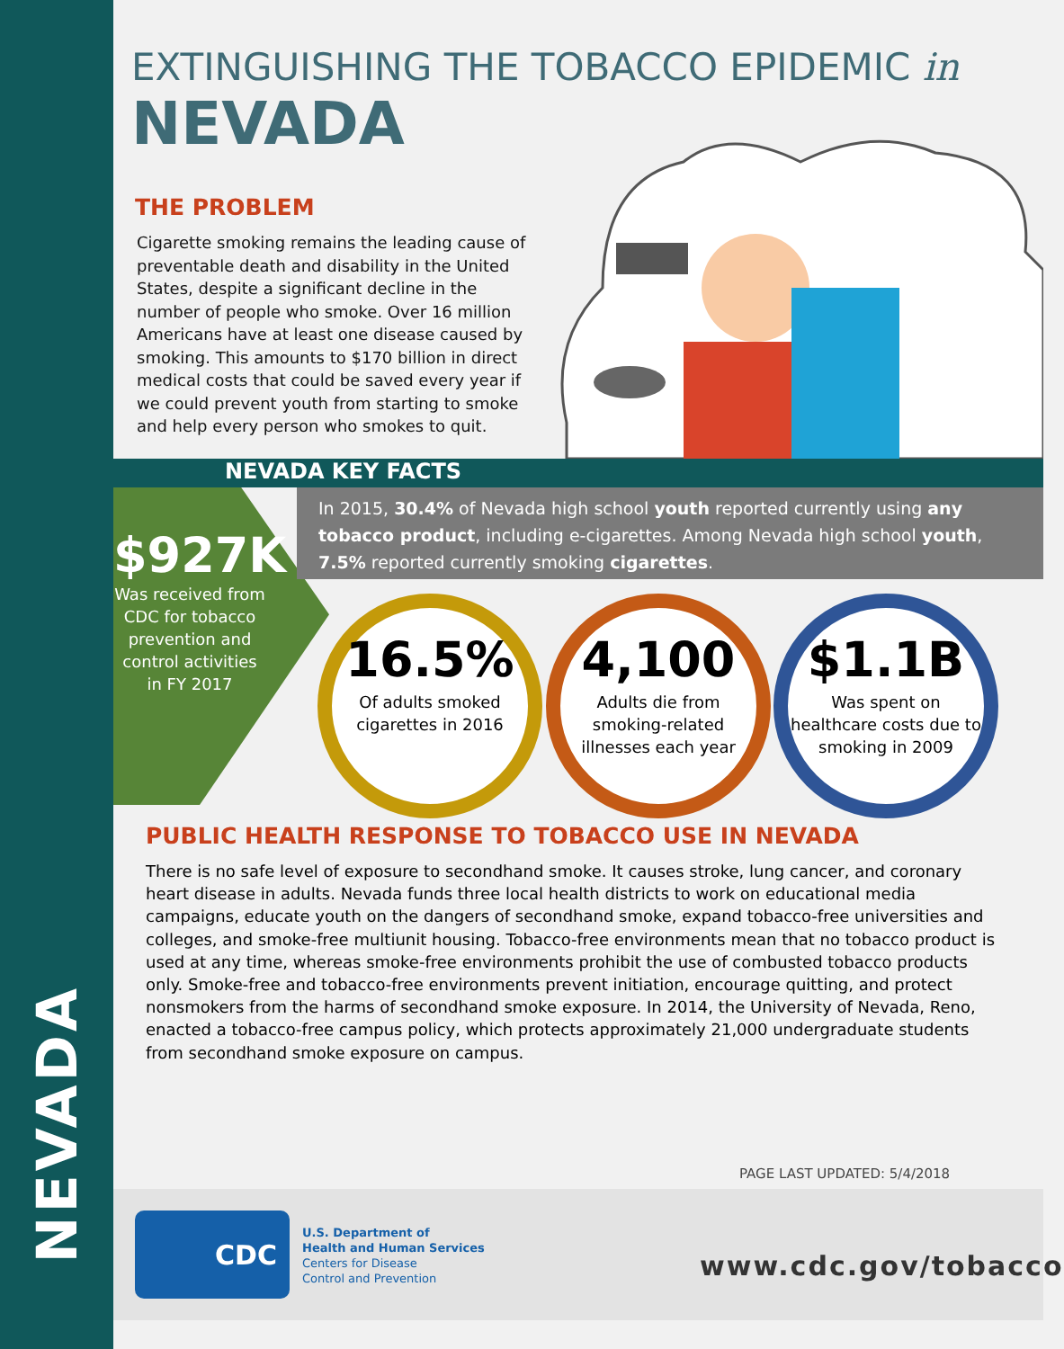NEVADA
EXTINGUISHING THE TOBACCO EPIDEMIC in
NEVADA
THE PROBLEM
Cigarette smoking remains the leading cause of preventable death and disability in the United States, despite a significant decline in the number of people who smoke. Over 16 million Americans have at least one disease caused by smoking. This amounts to $170 billion in direct medical costs that could be saved every year if we could prevent youth from starting to smoke and help every person who smokes to quit.
NEVADA KEY FACTS
In 2015, 30.4% of Nevada high school youth reported currently using any tobacco product, including e-cigarettes. Among Nevada high school youth, 7.5% reported currently smoking cigarettes.
$927K
Was received from CDC for tobacco prevention and control activities in FY 2017
16.5%
Of adults smoked
cigarettes in 2016
4,100
Adults die from smoking-related illnesses each year
$1.1B
Was spent on healthcare costs due to smoking in 2009
PUBLIC HEALTH RESPONSE TO TOBACCO USE IN NEVADA
There is no safe level of exposure to secondhand smoke. It causes stroke, lung cancer, and coronary heart disease in adults. Nevada funds three local health districts to work on educational media campaigns, educate youth on the dangers of secondhand smoke, expand tobacco-free universities and colleges, and smoke-free multiunit housing. Tobacco-free environments mean that no tobacco product is used at any time, whereas smoke-free environments prohibit the use of combusted tobacco products only. Smoke-free and tobacco-free environments prevent initiation, encourage quitting, and protect nonsmokers from the harms of secondhand smoke exposure. In 2014, the University of Nevada, Reno, enacted a tobacco-free campus policy, which protects approximately 21,000 undergraduate students from secondhand smoke exposure on campus.
PAGE LAST UPDATED: 5/4/2018
CDC
U.S. Department of
Health and Human Services
Centers for Disease
Control and Prevention
www.cdc.gov/tobacco